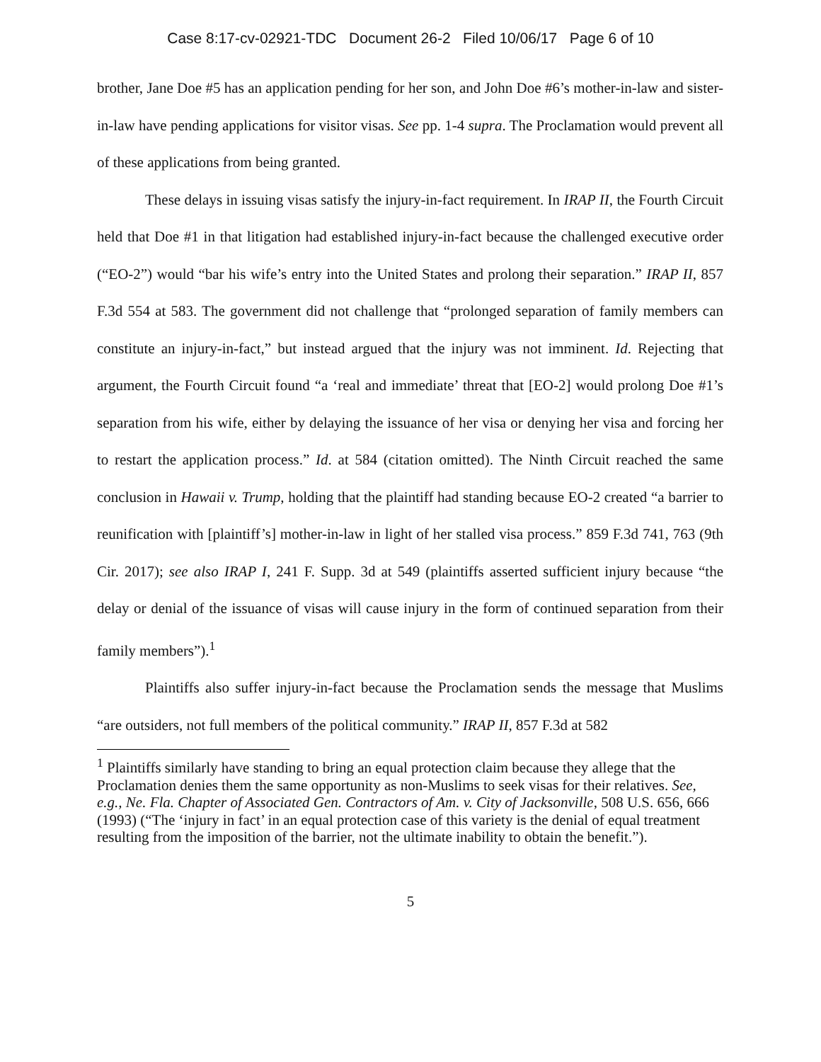Case 8:17-cv-02921-TDC Document 26-2 Filed 10/06/17 Page 6 of 10
brother, Jane Doe #5 has an application pending for her son, and John Doe #6’s mother-in-law and sister-in-law have pending applications for visitor visas. See pp. 1-4 supra. The Proclamation would prevent all of these applications from being granted.
These delays in issuing visas satisfy the injury-in-fact requirement. In IRAP II, the Fourth Circuit held that Doe #1 in that litigation had established injury-in-fact because the challenged executive order (“EO-2”) would “bar his wife’s entry into the United States and prolong their separation.” IRAP II, 857 F.3d 554 at 583. The government did not challenge that “prolonged separation of family members can constitute an injury-in-fact,” but instead argued that the injury was not imminent. Id. Rejecting that argument, the Fourth Circuit found “a ‘real and immediate’ threat that [EO-2] would prolong Doe #1’s separation from his wife, either by delaying the issuance of her visa or denying her visa and forcing her to restart the application process.” Id. at 584 (citation omitted). The Ninth Circuit reached the same conclusion in Hawaii v. Trump, holding that the plaintiff had standing because EO-2 created “a barrier to reunification with [plaintiff’s] mother-in-law in light of her stalled visa process.” 859 F.3d 741, 763 (9th Cir. 2017); see also IRAP I, 241 F. Supp. 3d at 549 (plaintiffs asserted sufficient injury because “the delay or denial of the issuance of visas will cause injury in the form of continued separation from their family members”).<sup>1</sup>
Plaintiffs also suffer injury-in-fact because the Proclamation sends the message that Muslims “are outsiders, not full members of the political community.” IRAP II, 857 F.3d at 582
<sup>1</sup> Plaintiffs similarly have standing to bring an equal protection claim because they allege that the Proclamation denies them the same opportunity as non-Muslims to seek visas for their relatives. See, e.g., Ne. Fla. Chapter of Associated Gen. Contractors of Am. v. City of Jacksonville, 508 U.S. 656, 666 (1993) (“The ‘injury in fact’ in an equal protection case of this variety is the denial of equal treatment resulting from the imposition of the barrier, not the ultimate inability to obtain the benefit.”).
5